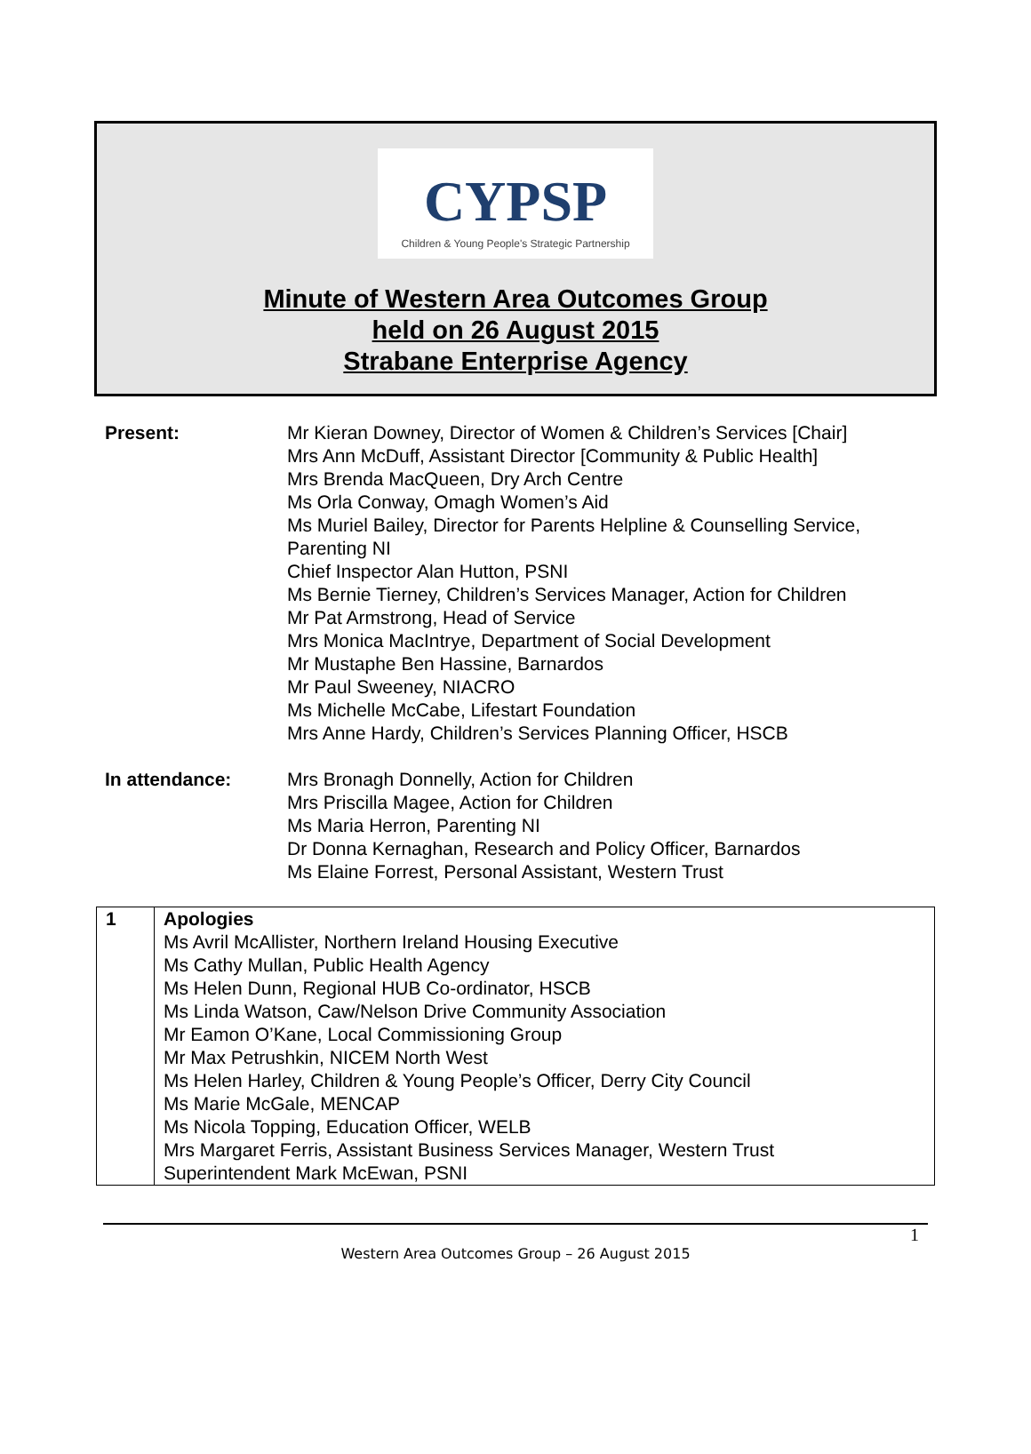CYPSP
Children & Young People's Strategic Partnership
Minute of Western Area Outcomes Group
held on 26 August 2015
Strabane Enterprise Agency
Present: Mr Kieran Downey, Director of Women & Children’s Services [Chair]
Mrs Ann McDuff, Assistant Director [Community & Public Health]
Mrs Brenda MacQueen, Dry Arch Centre
Ms Orla Conway, Omagh Women’s Aid
Ms Muriel Bailey, Director for Parents Helpline & Counselling Service,
Parenting NI
Chief Inspector Alan Hutton, PSNI
Ms Bernie Tierney, Children’s Services Manager, Action for Children
Mr Pat Armstrong, Head of Service
Mrs Monica MacIntrye, Department of Social Development
Mr Mustaphe Ben Hassine, Barnardos
Mr Paul Sweeney, NIACRO
Ms Michelle McCabe, Lifestart Foundation
Mrs Anne Hardy, Children’s Services Planning Officer, HSCB
In attendance: Mrs Bronagh Donnelly, Action for Children
Mrs Priscilla Magee, Action for Children
Ms Maria Herron, Parenting NI
Dr Donna Kernaghan, Research and Policy Officer, Barnardos
Ms Elaine Forrest, Personal Assistant, Western Trust
| 1 | Apologies Ms Avril McAllister, Northern Ireland Housing Executive Ms Cathy Mullan, Public Health Agency Ms Helen Dunn, Regional HUB Co-ordinator, HSCB Ms Linda Watson, Caw/Nelson Drive Community Association Mr Eamon O’Kane, Local Commissioning Group Mr Max Petrushkin, NICEM North West Ms Helen Harley, Children & Young People’s Officer, Derry City Council Ms Marie McGale, MENCAP Ms Nicola Topping, Education Officer, WELB Mrs Margaret Ferris, Assistant Business Services Manager, Western Trust Superintendent Mark McEwan, PSNI |
1
Western Area Outcomes Group – 26 August 2015